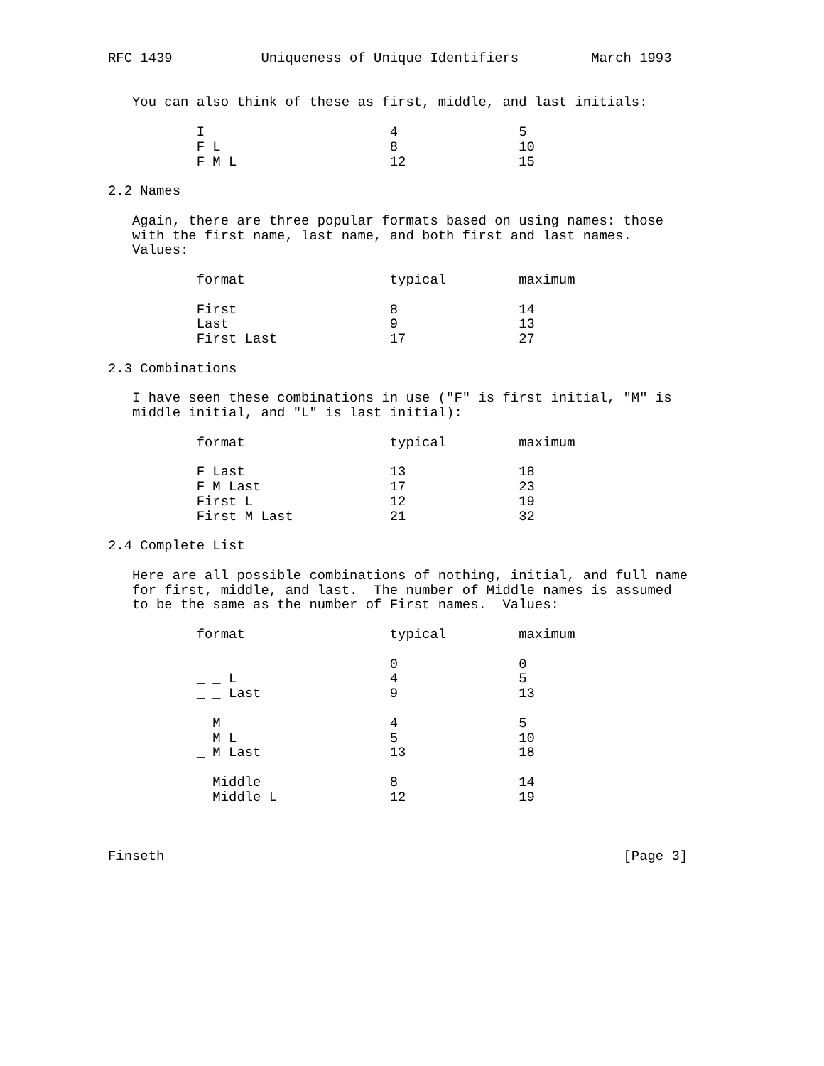RFC 1439           Uniqueness of Unique Identifiers         March 1993


   You can also think of these as first, middle, and last initials:

           I                       4               5
           F L                     8               10
           F M L                   12              15

2.2 Names

   Again, there are three popular formats based on using names: those
   with the first name, last name, and both first and last names.
   Values:

           format                  typical         maximum

           First                   8               14
           Last                    9               13
           First Last              17              27

2.3 Combinations

   I have seen these combinations in use ("F" is first initial, "M" is
   middle initial, and "L" is last initial):

           format                  typical         maximum

           F Last                  13              18
           F M Last                17              23
           First L                 12              19
           First M Last            21              32

2.4 Complete List

   Here are all possible combinations of nothing, initial, and full name
   for first, middle, and last.  The number of Middle names is assumed
   to be the same as the number of First names.  Values:

           format                  typical         maximum

           _ _ _                   0               0
           _ _ L                   4               5
           _ _ Last                9               13

           _ M _                   4               5
           _ M L                   5               10
           _ M Last                13              18

           _ Middle _              8               14
           _ Middle L              12              19



Finseth                                                         [Page 3]